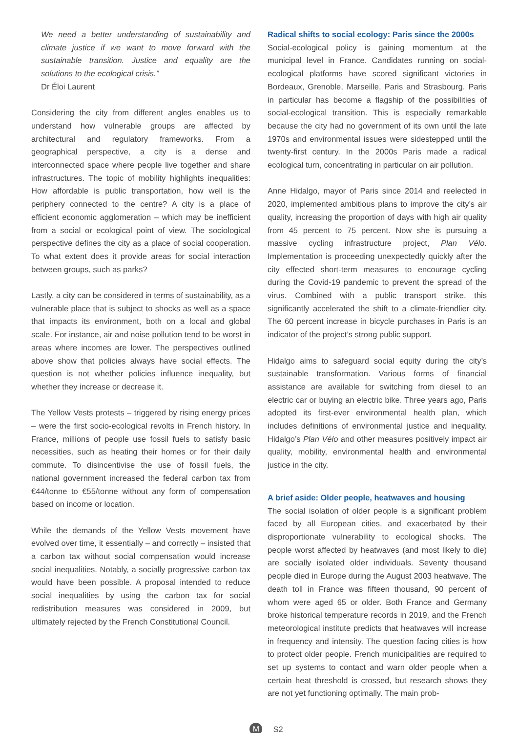We need a better understanding of sustainability and climate justice if we want to move forward with the sustainable transition. Justice and equality are the solutions to the ecological crisis.”
Dr Éloi Laurent
Considering the city from different angles enables us to understand how vulnerable groups are affected by architectural and regulatory frameworks. From a geographical perspective, a city is a dense and interconnected space where people live together and share infrastructures. The topic of mobility highlights inequalities: How affordable is public transportation, how well is the periphery connected to the centre? A city is a place of efficient economic agglomeration – which may be inefficient from a social or ecological point of view. The sociological perspective defines the city as a place of social cooperation. To what extent does it provide areas for social interaction between groups, such as parks?
Lastly, a city can be considered in terms of sustainability, as a vulnerable place that is subject to shocks as well as a space that impacts its environment, both on a local and global scale. For instance, air and noise pollution tend to be worst in areas where incomes are lower. The perspectives outlined above show that policies always have social effects. The question is not whether policies influence inequality, but whether they increase or decrease it.
The Yellow Vests protests – triggered by rising energy prices – were the first socio-ecological revolts in French history. In France, millions of people use fossil fuels to satisfy basic necessities, such as heating their homes or for their daily commute. To disincentivise the use of fossil fuels, the national government increased the federal carbon tax from €44/tonne to €55/tonne without any form of compensation based on income or location.
While the demands of the Yellow Vests movement have evolved over time, it essentially – and correctly – insisted that a carbon tax without social compensation would increase social inequalities. Notably, a socially progressive carbon tax would have been possible. A proposal intended to reduce social inequalities by using the carbon tax for social redistribution measures was considered in 2009, but ultimately rejected by the French Constitutional Council.
Radical shifts to social ecology: Paris since the 2000s
Social-ecological policy is gaining momentum at the municipal level in France. Candidates running on social-ecological platforms have scored significant victories in Bordeaux, Grenoble, Marseille, Paris and Strasbourg. Paris in particular has become a flagship of the possibilities of social-ecological transition. This is especially remarkable because the city had no government of its own until the late 1970s and environmental issues were sidestepped until the twenty-first century. In the 2000s Paris made a radical ecological turn, concentrating in particular on air pollution.
Anne Hidalgo, mayor of Paris since 2014 and reelected in 2020, implemented ambitious plans to improve the city’s air quality, increasing the proportion of days with high air quality from 45 percent to 75 percent. Now she is pursuing a massive cycling infrastructure project, Plan Vélo. Implementation is proceeding unexpectedly quickly after the city effected short-term measures to encourage cycling during the Covid-19 pandemic to prevent the spread of the virus. Combined with a public transport strike, this significantly accelerated the shift to a climate-friendlier city. The 60 percent increase in bicycle purchases in Paris is an indicator of the project’s strong public support.
Hidalgo aims to safeguard social equity during the city’s sustainable transformation. Various forms of financial assistance are available for switching from diesel to an electric car or buying an electric bike. Three years ago, Paris adopted its first-ever environmental health plan, which includes definitions of environmental justice and inequality. Hidalgo’s Plan Vélo and other measures positively impact air quality, mobility, environmental health and environmental justice in the city.
A brief aside: Older people, heatwaves and housing
The social isolation of older people is a significant problem faced by all European cities, and exacerbated by their disproportionate vulnerability to ecological shocks. The people worst affected by heatwaves (and most likely to die) are socially isolated older individuals. Seventy thousand people died in Europe during the August 2003 heatwave. The death toll in France was fifteen thousand, 90 percent of whom were aged 65 or older. Both France and Germany broke historical temperature records in 2019, and the French meteorological institute predicts that heatwaves will increase in frequency and intensity. The question facing cities is how to protect older people. French municipalities are required to set up systems to contact and warn older people when a certain heat threshold is crossed, but research shows they are not yet functioning optimally. The main prob-
M S2